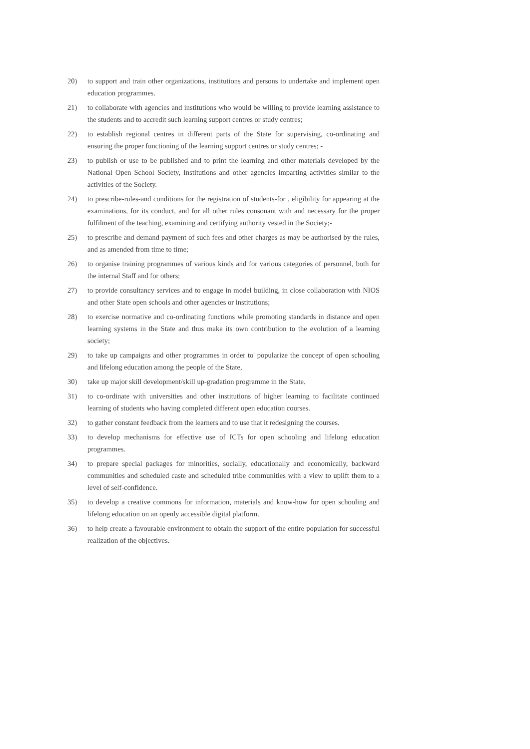20) to support and train other organizations, institutions and persons to undertake and implement open education programmes.
21) to collaborate with agencies and institutions who would be willing to provide learning assistance to the students and to accredit such learning support centres or study centres;
22) to establish regional centres in different parts of the State for supervising, co-ordinating and ensuring the proper functioning of the learning support centres or study centres; -
23) to publish or use to be published and to print the learning and other materials developed by the National Open School Society, Institutions and other agencies imparting activities similar to the activities of the Society.
24) to prescribe-rules-and conditions for the registration of students-for . eligibility for appearing at the examinations, for its conduct, and for all other rules consonant with and necessary for the proper fulfilment of the teaching, examining and certifying authority vested in the Society;-
25) to prescribe and demand payment of such fees and other charges as may be authorised by the rules, and as amended from time to time;
26) to organise training programmes of various kinds and for various categories of personnel, both for the internal Staff and for others;
27) to provide consultancy services and to engage in model building, in close collaboration with NIOS and other State open schools and other agencies or institutions;
28) to exercise normative and co-ordinating functions while promoting standards in distance and open learning systems in the State and thus make its own contribution to the evolution of a learning society;
29) to take up campaigns and other programmes in order to' popularize the concept of open schooling and lifelong education among the people of the State,
30) take up major skill development/skill up-gradation programme in the State.
31) to co-ordinate with universities and other institutions of higher learning to facilitate continued learning of students who having completed different open education courses.
32) to gather constant feedback from the learners and to use that it redesigning the courses.
33) to develop mechanisms for effective use of ICTs for open schooling and lifelong education programmes.
34) to prepare special packages for minorities, socially, educationally and economically, backward communities and scheduled caste and scheduled tribe communities with a view to uplift them to a level of self-confidence.
35) to develop a creative commons for information, materials and know-how for open schooling and lifelong education on an openly accessible digital platform.
36) to help create a favourable environment to obtain the support of the entire population for successful realization of the objectives.